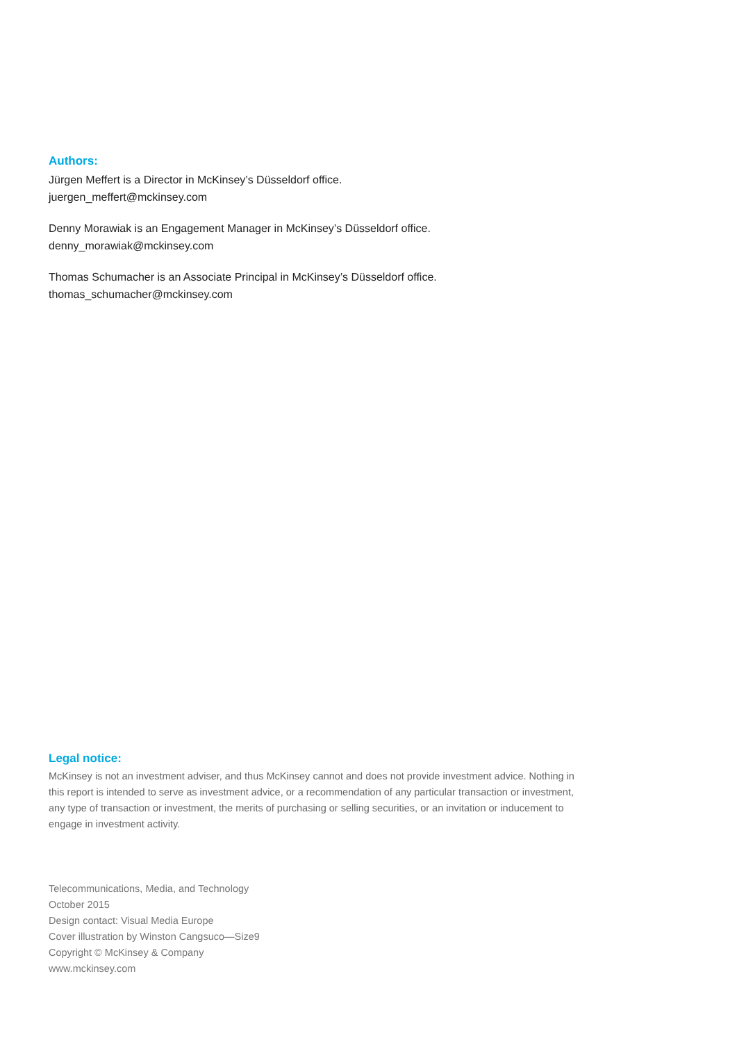Authors:
Jürgen Meffert is a Director in McKinsey’s Düsseldorf office.
juergen_meffert@mckinsey.com
Denny Morawiak is an Engagement Manager in McKinsey’s Düsseldorf office.
denny_morawiak@mckinsey.com
Thomas Schumacher is an Associate Principal in McKinsey’s Düsseldorf office.
thomas_schumacher@mckinsey.com
Legal notice:
McKinsey is not an investment adviser, and thus McKinsey cannot and does not provide investment advice. Nothing in this report is intended to serve as investment advice, or a recommendation of any particular transaction or investment, any type of transaction or investment, the merits of purchasing or selling securities, or an invitation or inducement to engage in investment activity.
Telecommunications, Media, and Technology
October 2015
Design contact: Visual Media Europe
Cover illustration by Winston Cangsuco—Size9
Copyright © McKinsey & Company
www.mckinsey.com